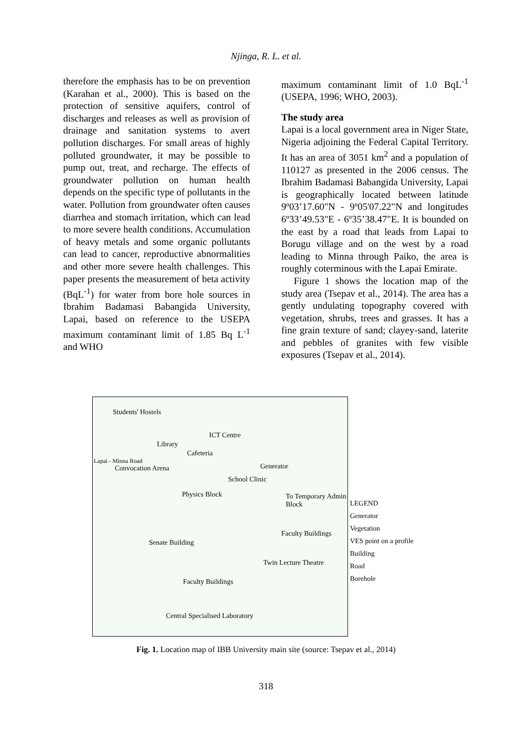Njinga, R. L. et al.
therefore the emphasis has to be on prevention (Karahan et al., 2000). This is based on the protection of sensitive aquifers, control of discharges and releases as well as provision of drainage and sanitation systems to avert pollution discharges. For small areas of highly polluted groundwater, it may be possible to pump out, treat, and recharge. The effects of groundwater pollution on human health depends on the specific type of pollutants in the water. Pollution from groundwater often causes diarrhea and stomach irritation, which can lead to more severe health conditions. Accumulation of heavy metals and some organic pollutants can lead to cancer, reproductive abnormalities and other more severe health challenges. This paper presents the measurement of beta activity (BqL<sup>-1</sup>) for water from bore hole sources in Ibrahim Badamasi Babangida University, Lapai, based on reference to the USEPA maximum contaminant limit of 1.85 Bq L<sup>-1</sup> and WHO
maximum contaminant limit of 1.0 BqL<sup>-1</sup> (USEPA, 1996; WHO, 2003).
The study area
Lapai is a local government area in Niger State, Nigeria adjoining the Federal Capital Territory. It has an area of 3051 km<sup>2</sup> and a population of 110127 as presented in the 2006 census. The Ibrahim Badamasi Babangida University, Lapai is geographically located between latitude 9º03’17.60"N - 9º05'07.22"N and longitudes 6º33’49.53"E - 6º35’38.47"E. It is bounded on the east by a road that leads from Lapai to Borugu village and on the west by a road leading to Minna through Paiko, the area is roughly coterminous with the Lapai Emirate.
Figure 1 shows the location map of the study area (Tsepav et al., 2014). The area has a gently undulating topography covered with vegetation, shrubs, trees and grasses. It has a fine grain texture of sand; clayey-sand, laterite and pebbles of granites with few visible exposures (Tsepav et al., 2014).
Students' Hostels
ICT Centre
Library
Cafeteria
Convocation Arena Generator
School Clinic
Physics Block To Temporary Admin Block
Senate Building
Faculty Buildings
Twin Lecture Theatre
Faculty Buildings
Central Specialised Laboratory
Lapai - Minna Road
LEGEND
Generator
Vegetation
VES point on a profile
Building
Road
Borehole
Fig. 1. Location map of IBB University main site (source: Tsepav et al., 2014)
318